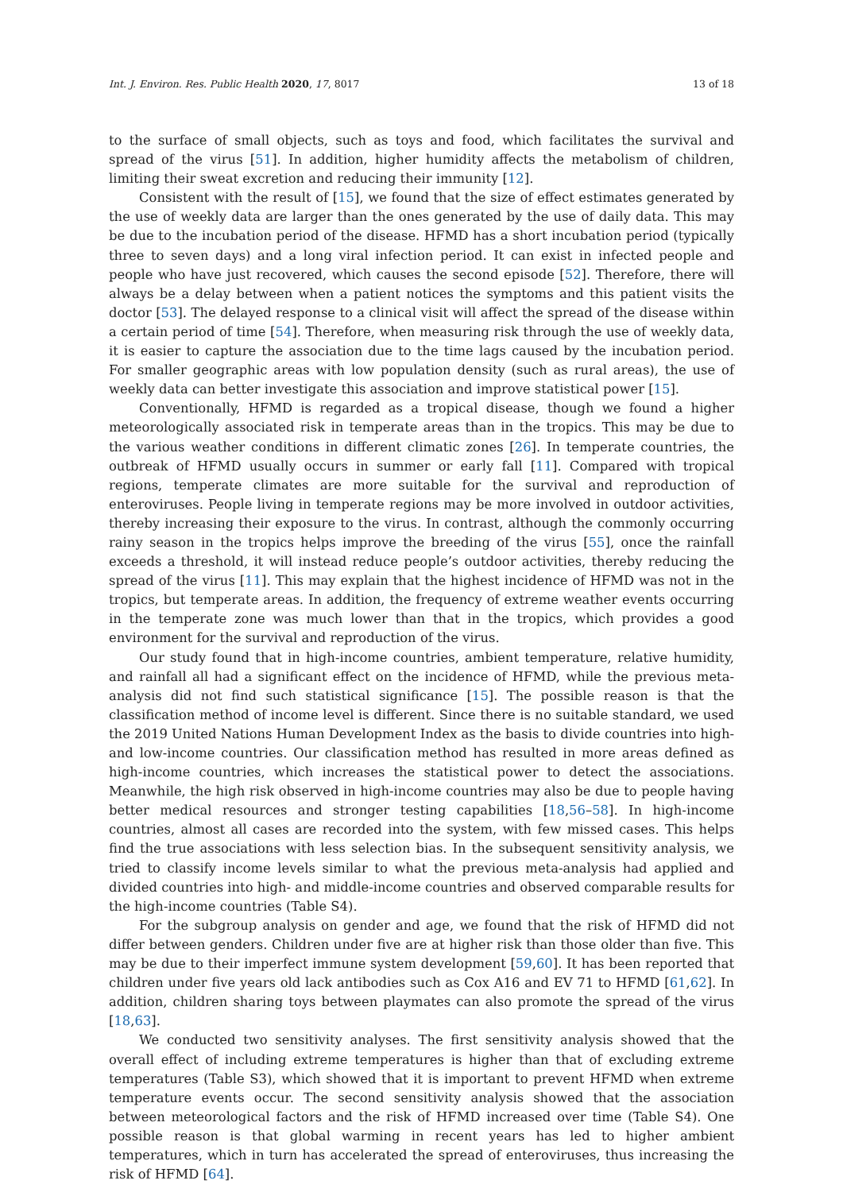Int. J. Environ. Res. Public Health 2020, 17, 8017 13 of 18
to the surface of small objects, such as toys and food, which facilitates the survival and spread of the virus [51]. In addition, higher humidity affects the metabolism of children, limiting their sweat excretion and reducing their immunity [12].
Consistent with the result of [15], we found that the size of effect estimates generated by the use of weekly data are larger than the ones generated by the use of daily data. This may be due to the incubation period of the disease. HFMD has a short incubation period (typically three to seven days) and a long viral infection period. It can exist in infected people and people who have just recovered, which causes the second episode [52]. Therefore, there will always be a delay between when a patient notices the symptoms and this patient visits the doctor [53]. The delayed response to a clinical visit will affect the spread of the disease within a certain period of time [54]. Therefore, when measuring risk through the use of weekly data, it is easier to capture the association due to the time lags caused by the incubation period. For smaller geographic areas with low population density (such as rural areas), the use of weekly data can better investigate this association and improve statistical power [15].
Conventionally, HFMD is regarded as a tropical disease, though we found a higher meteorologically associated risk in temperate areas than in the tropics. This may be due to the various weather conditions in different climatic zones [26]. In temperate countries, the outbreak of HFMD usually occurs in summer or early fall [11]. Compared with tropical regions, temperate climates are more suitable for the survival and reproduction of enteroviruses. People living in temperate regions may be more involved in outdoor activities, thereby increasing their exposure to the virus. In contrast, although the commonly occurring rainy season in the tropics helps improve the breeding of the virus [55], once the rainfall exceeds a threshold, it will instead reduce people’s outdoor activities, thereby reducing the spread of the virus [11]. This may explain that the highest incidence of HFMD was not in the tropics, but temperate areas. In addition, the frequency of extreme weather events occurring in the temperate zone was much lower than that in the tropics, which provides a good environment for the survival and reproduction of the virus.
Our study found that in high-income countries, ambient temperature, relative humidity, and rainfall all had a significant effect on the incidence of HFMD, while the previous meta-analysis did not find such statistical significance [15]. The possible reason is that the classification method of income level is different. Since there is no suitable standard, we used the 2019 United Nations Human Development Index as the basis to divide countries into high- and low-income countries. Our classification method has resulted in more areas defined as high-income countries, which increases the statistical power to detect the associations. Meanwhile, the high risk observed in high-income countries may also be due to people having better medical resources and stronger testing capabilities [18,56–58]. In high-income countries, almost all cases are recorded into the system, with few missed cases. This helps find the true associations with less selection bias. In the subsequent sensitivity analysis, we tried to classify income levels similar to what the previous meta-analysis had applied and divided countries into high- and middle-income countries and observed comparable results for the high-income countries (Table S4).
For the subgroup analysis on gender and age, we found that the risk of HFMD did not differ between genders. Children under five are at higher risk than those older than five. This may be due to their imperfect immune system development [59,60]. It has been reported that children under five years old lack antibodies such as Cox A16 and EV 71 to HFMD [61,62]. In addition, children sharing toys between playmates can also promote the spread of the virus [18,63].
We conducted two sensitivity analyses. The first sensitivity analysis showed that the overall effect of including extreme temperatures is higher than that of excluding extreme temperatures (Table S3), which showed that it is important to prevent HFMD when extreme temperature events occur. The second sensitivity analysis showed that the association between meteorological factors and the risk of HFMD increased over time (Table S4). One possible reason is that global warming in recent years has led to higher ambient temperatures, which in turn has accelerated the spread of enteroviruses, thus increasing the risk of HFMD [64].